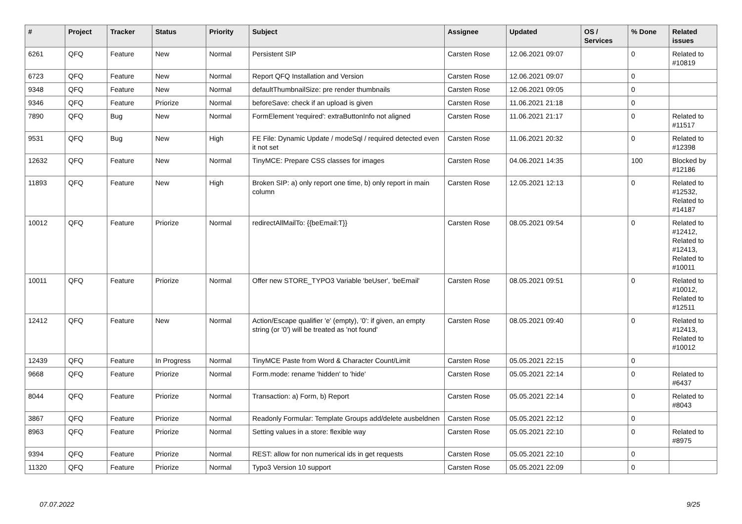| # | Project | Tracker | Status | Priority | Subject | Assignee | Updated | OS / Services | % Done | Related issues |
| --- | --- | --- | --- | --- | --- | --- | --- | --- | --- | --- |
| 6261 | QFQ | Feature | New | Normal | Persistent SIP | Carsten Rose | 12.06.2021 09:07 | | 0 | Related to #10819 |
| 6723 | QFQ | Feature | New | Normal | Report QFQ Installation and Version | Carsten Rose | 12.06.2021 09:07 | | 0 | |
| 9348 | QFQ | Feature | New | Normal | defaultThumbnailSize: pre render thumbnails | Carsten Rose | 12.06.2021 09:05 | | 0 | |
| 9346 | QFQ | Feature | Priorize | Normal | beforeSave: check if an upload is given | Carsten Rose | 11.06.2021 21:18 | | 0 | |
| 7890 | QFQ | Bug | New | Normal | FormElement 'required': extraButtonInfo not aligned | Carsten Rose | 11.06.2021 21:17 | | 0 | Related to #11517 |
| 9531 | QFQ | Bug | New | High | FE File: Dynamic Update / modeSql / required detected even it not set | Carsten Rose | 11.06.2021 20:32 | | 0 | Related to #12398 |
| 12632 | QFQ | Feature | New | Normal | TinyMCE: Prepare CSS classes for images | Carsten Rose | 04.06.2021 14:35 | | 100 | Blocked by #12186 |
| 11893 | QFQ | Feature | New | High | Broken SIP: a) only report one time, b) only report in main column | Carsten Rose | 12.05.2021 12:13 | | 0 | Related to #12532, Related to #14187 |
| 10012 | QFQ | Feature | Priorize | Normal | redirectAllMailTo: {{beEmail:T}} | Carsten Rose | 08.05.2021 09:54 | | 0 | Related to #12412, Related to #12413, Related to #10011 |
| 10011 | QFQ | Feature | Priorize | Normal | Offer new STORE_TYPO3 Variable 'beUser', 'beEmail' | Carsten Rose | 08.05.2021 09:51 | | 0 | Related to #10012, Related to #12511 |
| 12412 | QFQ | Feature | New | Normal | Action/Escape qualifier 'e' (empty), '0': if given, an empty string (or '0') will be treated as 'not found' | Carsten Rose | 08.05.2021 09:40 | | 0 | Related to #12413, Related to #10012 |
| 12439 | QFQ | Feature | In Progress | Normal | TinyMCE Paste from Word & Character Count/Limit | Carsten Rose | 05.05.2021 22:15 | | 0 | |
| 9668 | QFQ | Feature | Priorize | Normal | Form.mode: rename 'hidden' to 'hide' | Carsten Rose | 05.05.2021 22:14 | | 0 | Related to #6437 |
| 8044 | QFQ | Feature | Priorize | Normal | Transaction: a) Form, b) Report | Carsten Rose | 05.05.2021 22:14 | | 0 | Related to #8043 |
| 3867 | QFQ | Feature | Priorize | Normal | Readonly Formular: Template Groups add/delete ausbeldnen | Carsten Rose | 05.05.2021 22:12 | | 0 | |
| 8963 | QFQ | Feature | Priorize | Normal | Setting values in a store: flexible way | Carsten Rose | 05.05.2021 22:10 | | 0 | Related to #8975 |
| 9394 | QFQ | Feature | Priorize | Normal | REST: allow for non numerical ids in get requests | Carsten Rose | 05.05.2021 22:10 | | 0 | |
| 11320 | QFQ | Feature | Priorize | Normal | Typo3 Version 10 support | Carsten Rose | 05.05.2021 22:09 | | 0 | |
07.07.2022 9/25